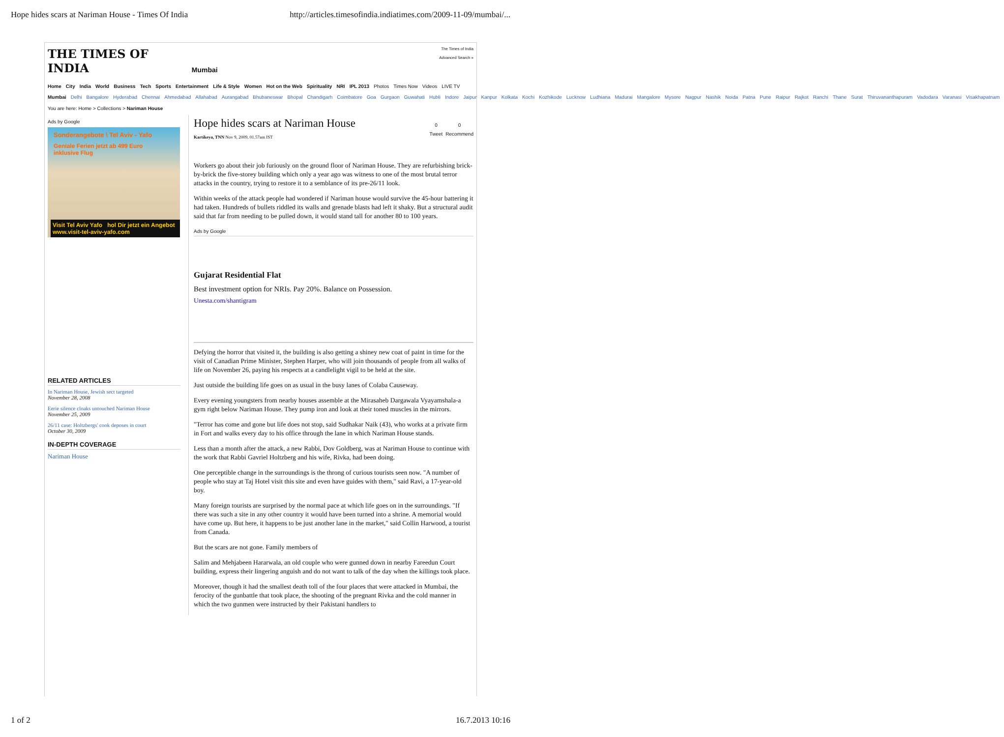Hope hides scars at Nariman House - Times Of India http://articles.timesofindia.indiatimes.com/2009-11-09/mumbai/...
THE TIMES OF INDIA Mumbai
The Times of India
Advanced Search »
Home City India World Business Tech Sports Entertainment Life & Style Women Hot on the Web Spirituality NRI IPL 2013 Photos Times Now Videos LIVE TV
Mumbai Delhi Bangalore Hyderabad Chennai Ahmedabad Allahabad Aurangabad Bhubaneswar Bhopal Chandigarh Coimbatore Goa Gurgaon Guwahati Hubli Indore Jaipur Kanpur Kolkata Kochi Kozhikode Lucknow Ludhiana Madurai Mangalore Mysore Nagpur Nashik Noida Patna Pune Raipur Rajkot Ranchi Thane Surat Thiruvananthapuram Vadodara Varanasi Visakhapatnam
You are here: Home > Collections > Nariman House
Ads by Google
Sonderangebote \ Tel Aviv - Yafo
Geniale Ferien jetzt ab 499 Euro
inklusive Flug
Visit Tel Aviv Yafo hol Dir jetzt ein Angebot
www.visit-tel-aviv-yafo.com
RELATED ARTICLES
In Nariman House, Jewish sect targeted
November 28, 2008
Eerie silence cloaks untouched Nariman House
November 25, 2009
26/11 case: Holtzbergs' cook deposes in court
October 30, 2009
IN-DEPTH COVERAGE
Nariman House
Hope hides scars at Nariman House
Kartikeya, TNN Nov 9, 2009, 01.57am IST
0
Tweet
0
Recommend
Workers go about their job furiously on the ground floor of Nariman House. They are refurbishing brick-by-brick the five-storey building which only a year ago was witness to one of the most brutal terror attacks in the country, trying to restore it to a semblance of its pre-26/11 look.
Within weeks of the attack people had wondered if Nariman house would survive the 45-hour battering it had taken. Hundreds of bullets riddled its walls and grenade blasts had left it shaky. But a structural audit said that far from needing to be pulled down, it would stand tall for another 80 to 100 years.
Ads by Google
Gujarat Residential Flat
Best investment option for NRIs. Pay 20%. Balance on Possession.
Unesta.com/shantigram
Defying the horror that visited it, the building is also getting a shiney new coat of paint in time for the visit of Canadian Prime Minister, Stephen Harper, who will join thousands of people from all walks of life on November 26, paying his respects at a candlelight vigil to be held at the site.
Just outside the building life goes on as usual in the busy lanes of Colaba Causeway.
Every evening youngsters from nearby houses assemble at the Mirasaheb Dargawala Vyayamshala-a gym right below Nariman House. They pump iron and look at their toned muscles in the mirrors.
"Terror has come and gone but life does not stop, said Sudhakar Naik (43), who works at a private firm in Fort and walks every day to his office through the lane in which Nariman House stands.
Less than a month after the attack, a new Rabbi, Dov Goldberg, was at Nariman House to continue with the work that Rabbi Gavriel Holtzberg and his wife, Rivka, had been doing.
One perceptible change in the surroundings is the throng of curious tourists seen now. "A number of people who stay at Taj Hotel visit this site and even have guides with them," said Ravi, a 17-year-old boy.
Many foreign tourists are surprised by the normal pace at which life goes on in the surroundings. "If there was such a site in any other country it would have been turned into a shrine. A memorial would have come up. But here, it happens to be just another lane in the market," said Collin Harwood, a tourist from Canada.
But the scars are not gone. Family members of
Salim and Mehjabeen Hararwala, an old couple who were gunned down in nearby Fareedun Court building, express their lingering anguish and do not want to talk of the day when the killings took place.
Moreover, though it had the smallest death toll of the four places that were attacked in Mumbai, the ferocity of the gunbattle that took place, the shooting of the pregnant Rivka and the cold manner in which the two gunmen were instructed by their Pakistani handlers to
1 of 2 16.7.2013 10:16